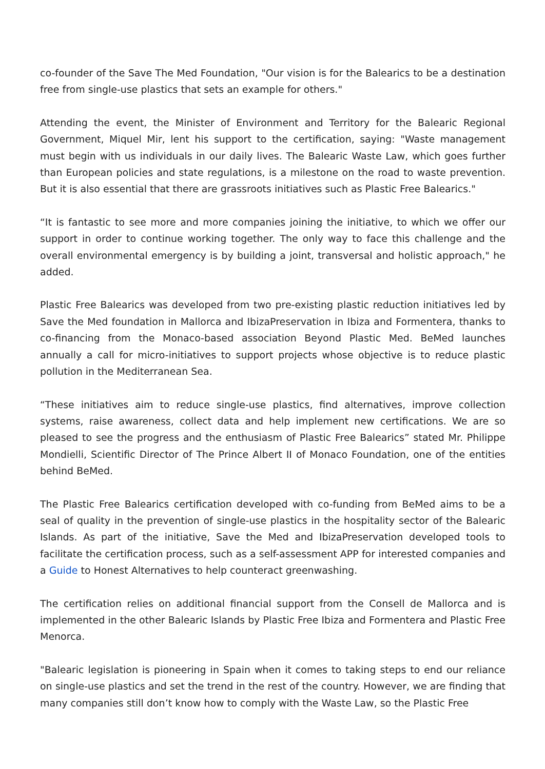co-founder of the Save The Med Foundation, "Our vision is for the Balearics to be a destination free from single-use plastics that sets an example for others."
Attending the event, the Minister of Environment and Territory for the Balearic Regional Government, Miquel Mir, lent his support to the certification, saying: "Waste management must begin with us individuals in our daily lives. The Balearic Waste Law, which goes further than European policies and state regulations, is a milestone on the road to waste prevention. But it is also essential that there are grassroots initiatives such as Plastic Free Balearics."
“It is fantastic to see more and more companies joining the initiative, to which we offer our support in order to continue working together. The only way to face this challenge and the overall environmental emergency is by building a joint, transversal and holistic approach," he added.
Plastic Free Balearics was developed from two pre-existing plastic reduction initiatives led by Save the Med foundation in Mallorca and IbizaPreservation in Ibiza and Formentera, thanks to co-financing from the Monaco-based association Beyond Plastic Med. BeMed launches annually a call for micro-initiatives to support projects whose objective is to reduce plastic pollution in the Mediterranean Sea.
“These initiatives aim to reduce single-use plastics, find alternatives, improve collection systems, raise awareness, collect data and help implement new certifications. We are so pleased to see the progress and the enthusiasm of Plastic Free Balearics” stated Mr. Philippe Mondielli, Scientific Director of The Prince Albert II of Monaco Foundation, one of the entities behind BeMed.
The Plastic Free Balearics certification developed with co-funding from BeMed aims to be a seal of quality in the prevention of single-use plastics in the hospitality sector of the Balearic Islands. As part of the initiative, Save the Med and IbizaPreservation developed tools to facilitate the certification process, such as a self-assessment APP for interested companies and a Guide to Honest Alternatives to help counteract greenwashing.
The certification relies on additional financial support from the Consell de Mallorca and is implemented in the other Balearic Islands by Plastic Free Ibiza and Formentera and Plastic Free Menorca.
"Balearic legislation is pioneering in Spain when it comes to taking steps to end our reliance on single-use plastics and set the trend in the rest of the country. However, we are finding that many companies still don’t know how to comply with the Waste Law, so the Plastic Free